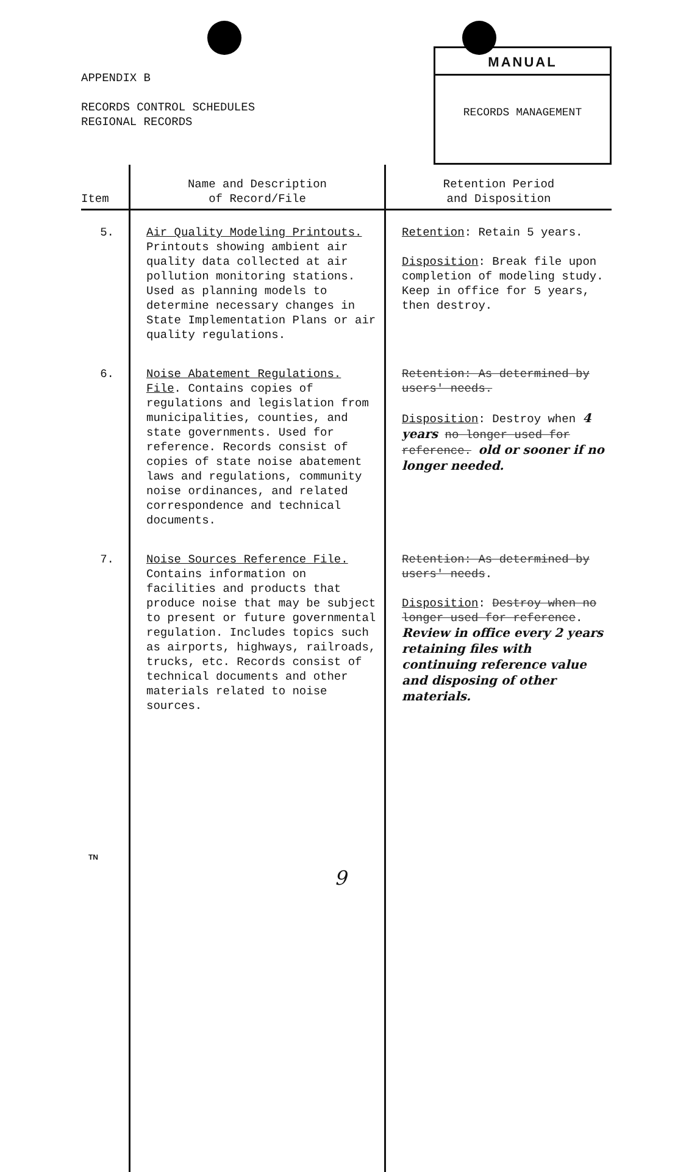APPENDIX B
RECORDS CONTROL SCHEDULES
REGIONAL RECORDS
MANUAL
RECORDS MANAGEMENT
| Item | Name and Description of Record/File | Retention Period and Disposition |
| --- | --- | --- |
| 5. | Air Quality Modeling Printouts. Printouts showing ambient air quality data collected at air pollution monitoring stations. Used as planning models to determine necessary changes in State Implementation Plans or air quality regulations. | Retention : Retain 5 years. Disposition : Break file upon completion of modeling study. Keep in office for 5 years, then destroy. |
| 6. | Noise Abatement Regulations. File . Contains copies of regulations and legislation from municipalities, counties, and state governments. Used for reference. Records consist of copies of state noise abatement laws and regulations, community noise ordinances, and related correspondence and technical documents. | Retention: As determined by users' needs. Disposition : Destroy when 4 years no longer used for reference. old or sooner if no longer needed. |
| 7. | Noise Sources Reference File. Contains information on facilities and products that produce noise that may be subject to present or future governmental regulation. Includes topics such as airports, highways, railroads, trucks, etc. Records consist of technical documents and other materials related to noise sources. | Retention: As determined by users' needs . Disposition : Destroy when no longer used for reference . Review in office every 2 years retaining files with continuing reference value and disposing of other materials. |
TN
9